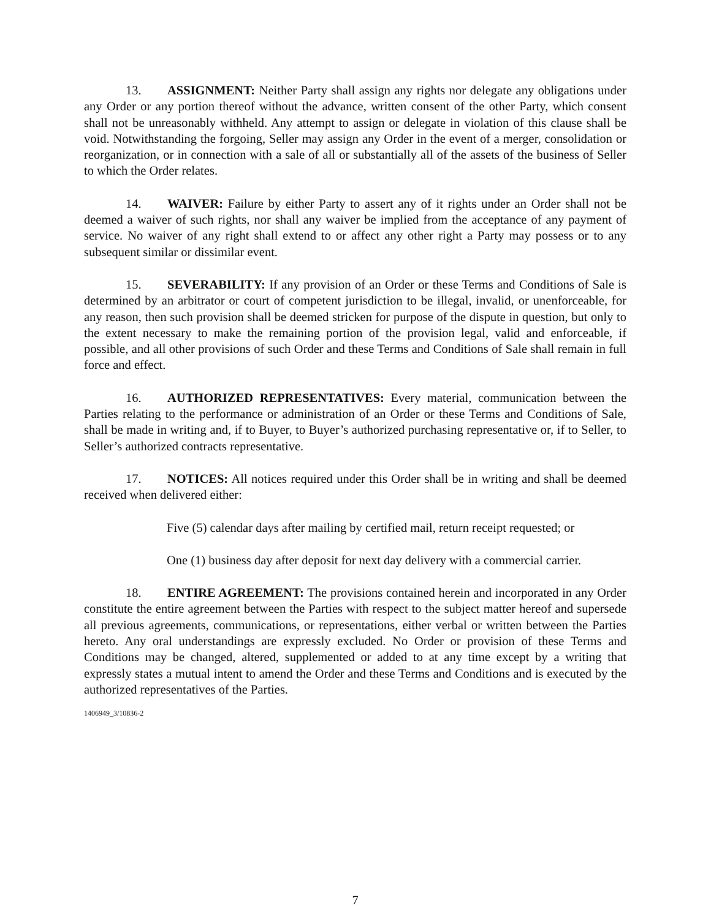13. ASSIGNMENT: Neither Party shall assign any rights nor delegate any obligations under any Order or any portion thereof without the advance, written consent of the other Party, which consent shall not be unreasonably withheld. Any attempt to assign or delegate in violation of this clause shall be void. Notwithstanding the forgoing, Seller may assign any Order in the event of a merger, consolidation or reorganization, or in connection with a sale of all or substantially all of the assets of the business of Seller to which the Order relates.
14. WAIVER: Failure by either Party to assert any of it rights under an Order shall not be deemed a waiver of such rights, nor shall any waiver be implied from the acceptance of any payment of service. No waiver of any right shall extend to or affect any other right a Party may possess or to any subsequent similar or dissimilar event.
15. SEVERABILITY: If any provision of an Order or these Terms and Conditions of Sale is determined by an arbitrator or court of competent jurisdiction to be illegal, invalid, or unenforceable, for any reason, then such provision shall be deemed stricken for purpose of the dispute in question, but only to the extent necessary to make the remaining portion of the provision legal, valid and enforceable, if possible, and all other provisions of such Order and these Terms and Conditions of Sale shall remain in full force and effect.
16. AUTHORIZED REPRESENTATIVES: Every material, communication between the Parties relating to the performance or administration of an Order or these Terms and Conditions of Sale, shall be made in writing and, if to Buyer, to Buyer’s authorized purchasing representative or, if to Seller, to Seller’s authorized contracts representative.
17. NOTICES: All notices required under this Order shall be in writing and shall be deemed received when delivered either:
Five (5) calendar days after mailing by certified mail, return receipt requested; or
One (1) business day after deposit for next day delivery with a commercial carrier.
18. ENTIRE AGREEMENT: The provisions contained herein and incorporated in any Order constitute the entire agreement between the Parties with respect to the subject matter hereof and supersede all previous agreements, communications, or representations, either verbal or written between the Parties hereto. Any oral understandings are expressly excluded. No Order or provision of these Terms and Conditions may be changed, altered, supplemented or added to at any time except by a writing that expressly states a mutual intent to amend the Order and these Terms and Conditions and is executed by the authorized representatives of the Parties.
1406949_3/10836-2
7